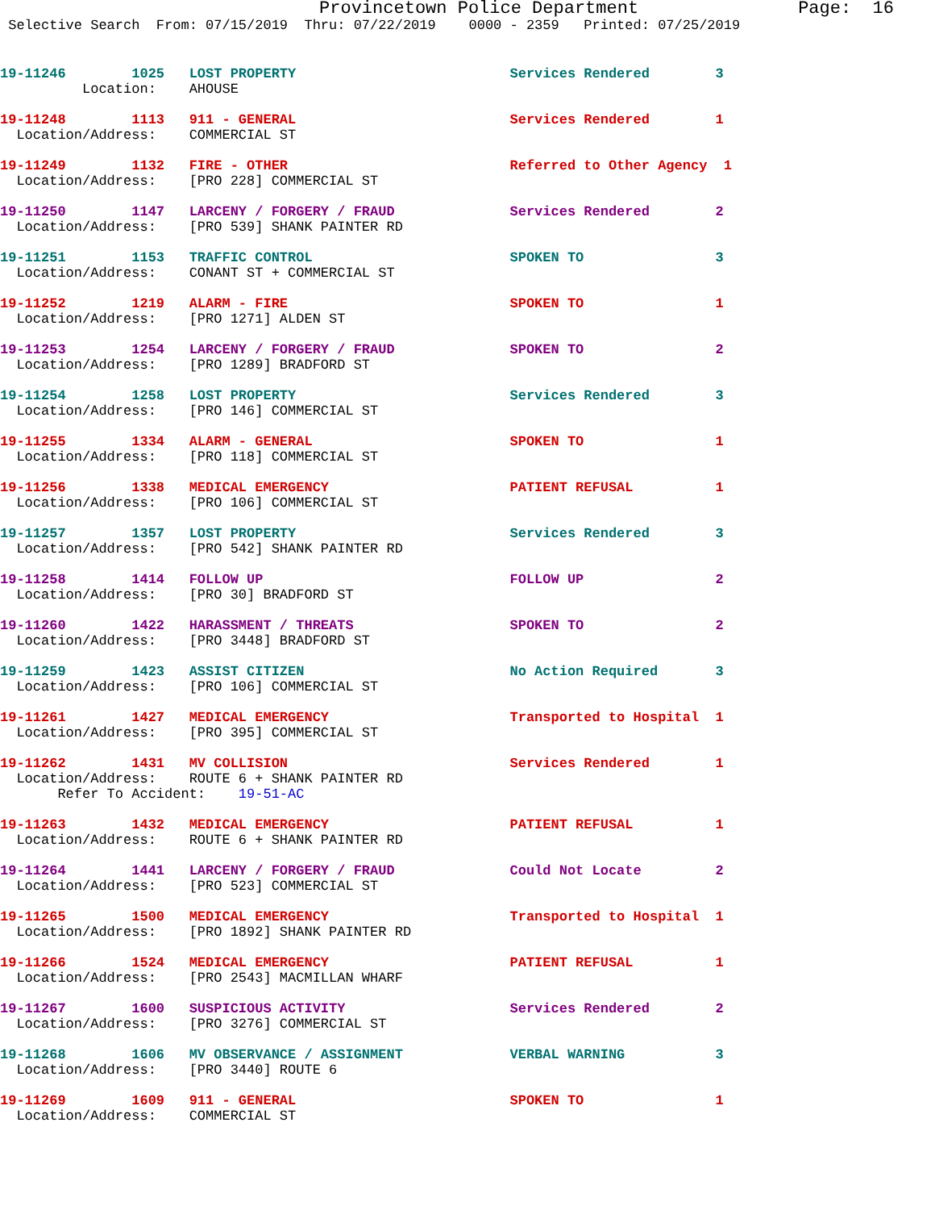Provincetown Police Department Page: 16
Selective Search From: 07/15/2019 Thru: 07/22/2019 0000 - 2359 Printed: 07/25/2019
19-11246 1025 LOST PROPERTY Services Rendered 3
Location: AHOUSE
19-11248 1113 911 - GENERAL Services Rendered 1 Location/Address: COMMERCIAL ST
19-11249 1132 FIRE - OTHER Referred to Other Agency 1 Location/Address: [PRO 228] COMMERCIAL ST
19-11250 1147 LARCENY / FORGERY / FRAUD Services Rendered 2 Location/Address: [PRO 539] SHANK PAINTER RD
19-11251 1153 TRAFFIC CONTROL SPOKEN TO 3 Location/Address: CONANT ST + COMMERCIAL ST
19-11252 1219 ALARM - FIRE SPOKEN TO 1 Location/Address: [PRO 1271] ALDEN ST
19-11253 1254 LARCENY / FORGERY / FRAUD SPOKEN TO 2 Location/Address: [PRO 1289] BRADFORD ST
19-11254 1258 LOST PROPERTY Services Rendered 3 Location/Address: [PRO 146] COMMERCIAL ST
19-11255 1334 ALARM - GENERAL SPOKEN TO 1 Location/Address: [PRO 118] COMMERCIAL ST
19-11256 1338 MEDICAL EMERGENCY PATIENT REFUSAL 1 Location/Address: [PRO 106] COMMERCIAL ST
19-11257 1357 LOST PROPERTY Services Rendered 3 Location/Address: [PRO 542] SHANK PAINTER RD
19-11258 1414 FOLLOW UP FOLLOW UP 2 Location/Address: [PRO 30] BRADFORD ST
19-11260 1422 HARASSMENT / THREATS SPOKEN TO 2 Location/Address: [PRO 3448] BRADFORD ST
19-11259 1423 ASSIST CITIZEN No Action Required 3 Location/Address: [PRO 106] COMMERCIAL ST
19-11261 1427 MEDICAL EMERGENCY Transported to Hospital 1 Location/Address: [PRO 395] COMMERCIAL ST
19-11262 1431 MV COLLISION Services Rendered 1 Location/Address: ROUTE 6 + SHANK PAINTER RD Refer To Accident: 19-51-AC
19-11263 1432 MEDICAL EMERGENCY PATIENT REFUSAL 1 Location/Address: ROUTE 6 + SHANK PAINTER RD
19-11264 1441 LARCENY / FORGERY / FRAUD Could Not Locate 2 Location/Address: [PRO 523] COMMERCIAL ST
19-11265 1500 MEDICAL EMERGENCY Transported to Hospital 1 Location/Address: [PRO 1892] SHANK PAINTER RD
19-11266 1524 MEDICAL EMERGENCY PATIENT REFUSAL 1 Location/Address: [PRO 2543] MACMILLAN WHARF
19-11267 1600 SUSPICIOUS ACTIVITY Services Rendered 2 Location/Address: [PRO 3276] COMMERCIAL ST
19-11268 1606 MV OBSERVANCE / ASSIGNMENT VERBAL WARNING 3 Location/Address: [PRO 3440] ROUTE 6
19-11269 1609 911 - GENERAL SPOKEN TO 1 Location/Address: COMMERCIAL ST